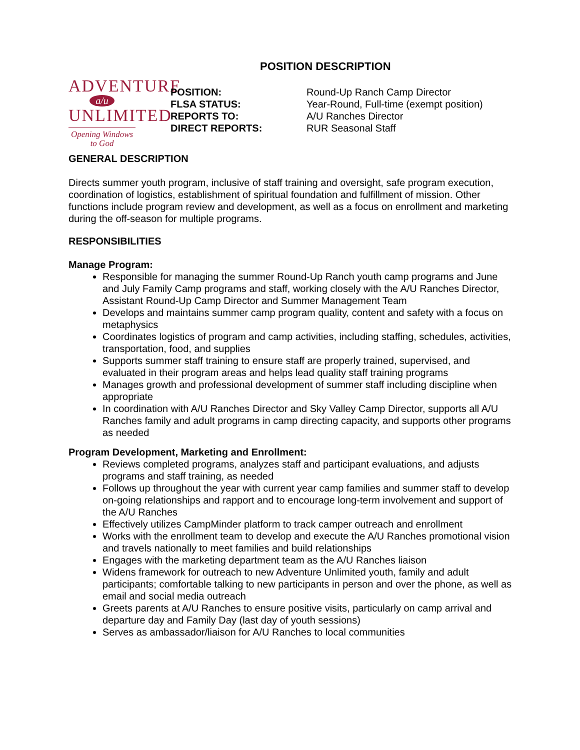POSITION DESCRIPTION
ADVENTURE
a/u
UNLIMITED
Opening Windows
to God
POSITION: Round-Up Ranch Camp Director
FLSA STATUS: Year-Round, Full-time (exempt position)
REPORTS TO: A/U Ranches Director
DIRECT REPORTS: RUR Seasonal Staff
GENERAL DESCRIPTION
Directs summer youth program, inclusive of staff training and oversight, safe program execution, coordination of logistics, establishment of spiritual foundation and fulfillment of mission. Other functions include program review and development, as well as a focus on enrollment and marketing during the off-season for multiple programs.
RESPONSIBILITIES
Manage Program:
Responsible for managing the summer Round-Up Ranch youth camp programs and June and July Family Camp programs and staff, working closely with the A/U Ranches Director, Assistant Round-Up Camp Director and Summer Management Team
Develops and maintains summer camp program quality, content and safety with a focus on metaphysics
Coordinates logistics of program and camp activities, including staffing, schedules, activities, transportation, food, and supplies
Supports summer staff training to ensure staff are properly trained, supervised, and evaluated in their program areas and helps lead quality staff training programs
Manages growth and professional development of summer staff including discipline when appropriate
In coordination with A/U Ranches Director and Sky Valley Camp Director, supports all A/U Ranches family and adult programs in camp directing capacity, and supports other programs as needed
Program Development, Marketing and Enrollment:
Reviews completed programs, analyzes staff and participant evaluations, and adjusts programs and staff training, as needed
Follows up throughout the year with current year camp families and summer staff to develop on-going relationships and rapport and to encourage long-term involvement and support of the A/U Ranches
Effectively utilizes CampMinder platform to track camper outreach and enrollment
Works with the enrollment team to develop and execute the A/U Ranches promotional vision and travels nationally to meet families and build relationships
Engages with the marketing department team as the A/U Ranches liaison
Widens framework for outreach to new Adventure Unlimited youth, family and adult participants; comfortable talking to new participants in person and over the phone, as well as email and social media outreach
Greets parents at A/U Ranches to ensure positive visits, particularly on camp arrival and departure day and Family Day (last day of youth sessions)
Serves as ambassador/liaison for A/U Ranches to local communities